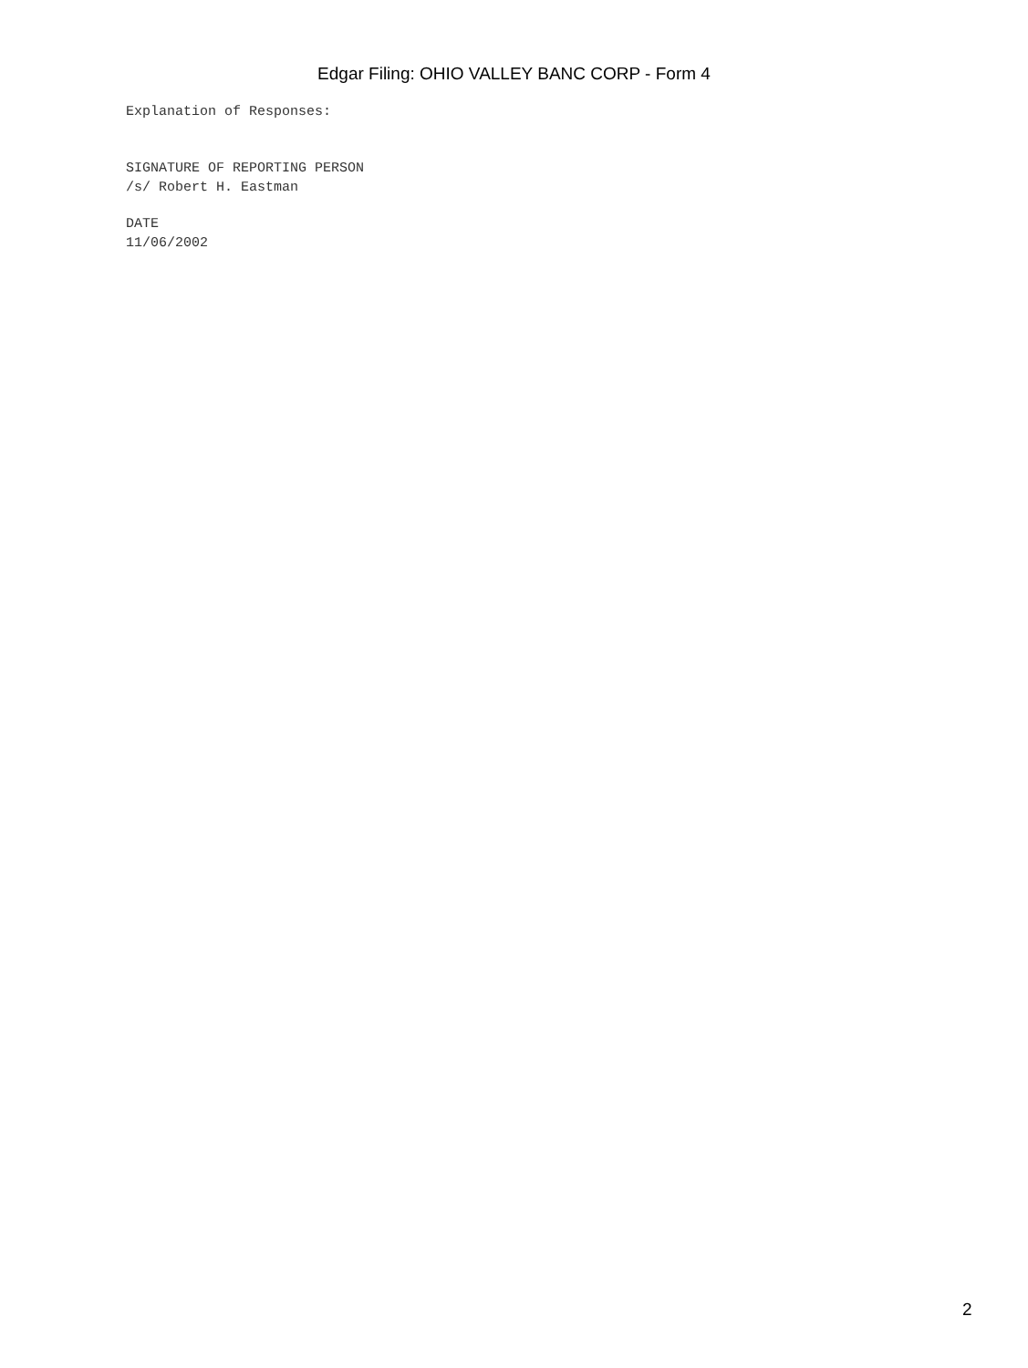Edgar Filing: OHIO VALLEY BANC CORP - Form 4
Explanation of Responses:
SIGNATURE OF REPORTING PERSON
/s/ Robert H. Eastman
DATE
11/06/2002
2